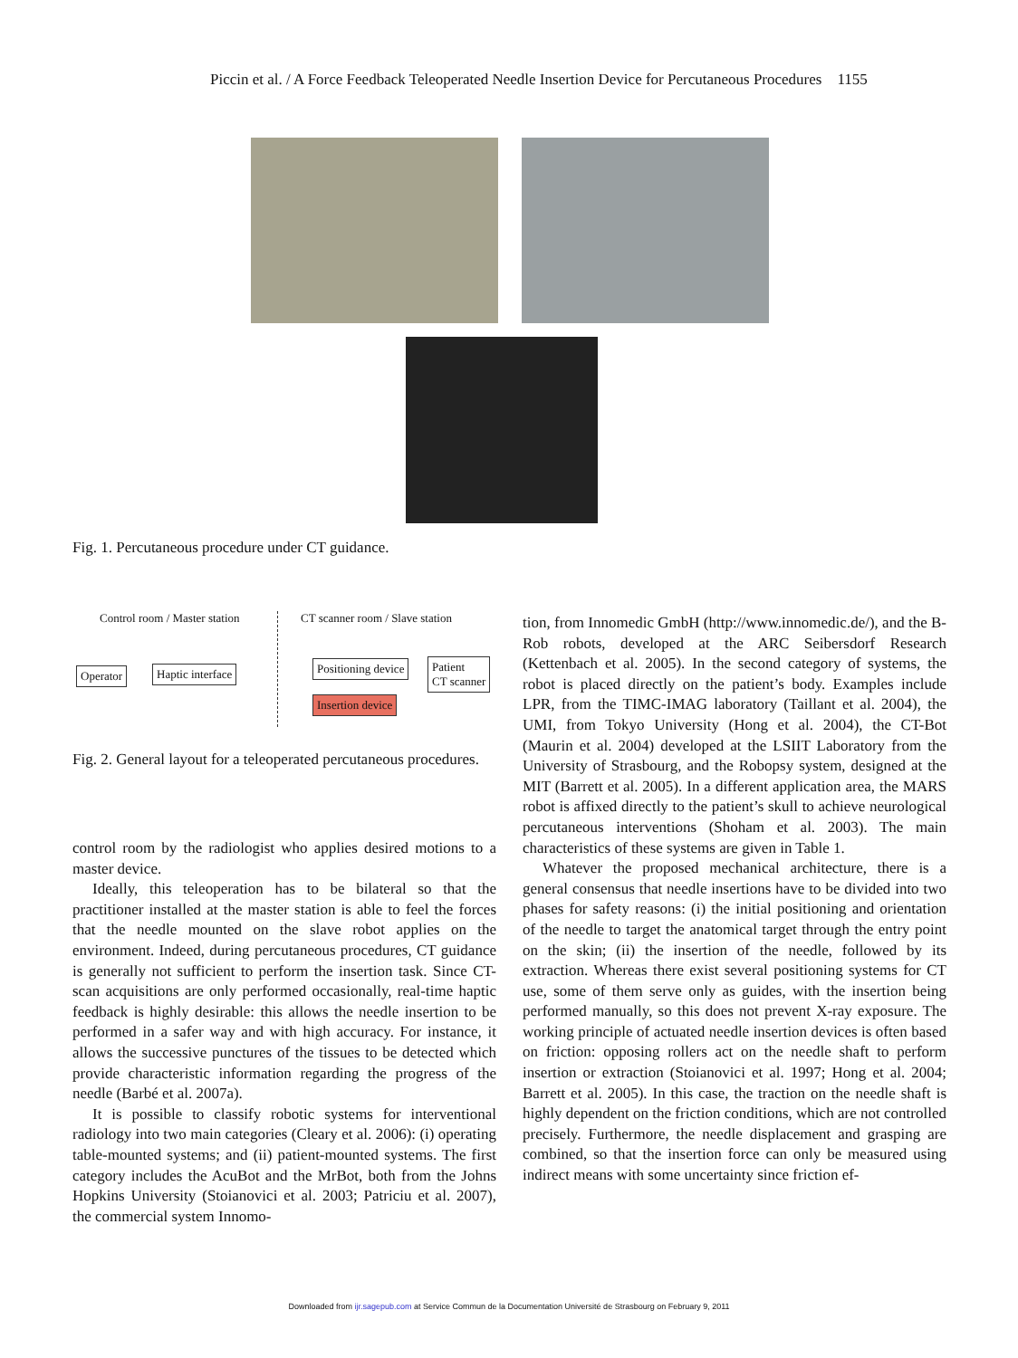Piccin et al. / A Force Feedback Teleoperated Needle Insertion Device for Percutaneous Procedures 1155
Fig. 1. Percutaneous procedure under CT guidance.
Control room / Master station
CT scanner room / Slave station
Operator Haptic interface Positioning device
Insertion device
Patient
CT scanner
Fig. 2. General layout for a teleoperated percutaneous procedures.
control room by the radiologist who applies desired motions to a master device.
Ideally, this teleoperation has to be bilateral so that the practitioner installed at the master station is able to feel the forces that the needle mounted on the slave robot applies on the environment. Indeed, during percutaneous procedures, CT guidance is generally not sufficient to perform the insertion task. Since CT-scan acquisitions are only performed occasionally, real-time haptic feedback is highly desirable: this allows the needle insertion to be performed in a safer way and with high accuracy. For instance, it allows the successive punctures of the tissues to be detected which provide characteristic information regarding the progress of the needle (Barbé et al. 2007a).
It is possible to classify robotic systems for interventional radiology into two main categories (Cleary et al. 2006): (i) operating table-mounted systems; and (ii) patient-mounted systems. The first category includes the AcuBot and the MrBot, both from the Johns Hopkins University (Stoianovici et al. 2003; Patriciu et al. 2007), the commercial system Innomo-
tion, from Innomedic GmbH (http://www.innomedic.de/), and the B-Rob robots, developed at the ARC Seibersdorf Research (Kettenbach et al. 2005). In the second category of systems, the robot is placed directly on the patient’s body. Examples include LPR, from the TIMC-IMAG laboratory (Taillant et al. 2004), the UMI, from Tokyo University (Hong et al. 2004), the CT-Bot (Maurin et al. 2004) developed at the LSIIT Laboratory from the University of Strasbourg, and the Robopsy system, designed at the MIT (Barrett et al. 2005). In a different application area, the MARS robot is affixed directly to the patient’s skull to achieve neurological percutaneous interventions (Shoham et al. 2003). The main characteristics of these systems are given in Table 1.
Whatever the proposed mechanical architecture, there is a general consensus that needle insertions have to be divided into two phases for safety reasons: (i) the initial positioning and orientation of the needle to target the anatomical target through the entry point on the skin; (ii) the insertion of the needle, followed by its extraction. Whereas there exist several positioning systems for CT use, some of them serve only as guides, with the insertion being performed manually, so this does not prevent X-ray exposure. The working principle of actuated needle insertion devices is often based on friction: opposing rollers act on the needle shaft to perform insertion or extraction (Stoianovici et al. 1997; Hong et al. 2004; Barrett et al. 2005). In this case, the traction on the needle shaft is highly dependent on the friction conditions, which are not controlled precisely. Furthermore, the needle displacement and grasping are combined, so that the insertion force can only be measured using indirect means with some uncertainty since friction ef-
Downloaded from ijr.sagepub.com at Service Commun de la Documentation Université de Strasbourg on February 9, 2011